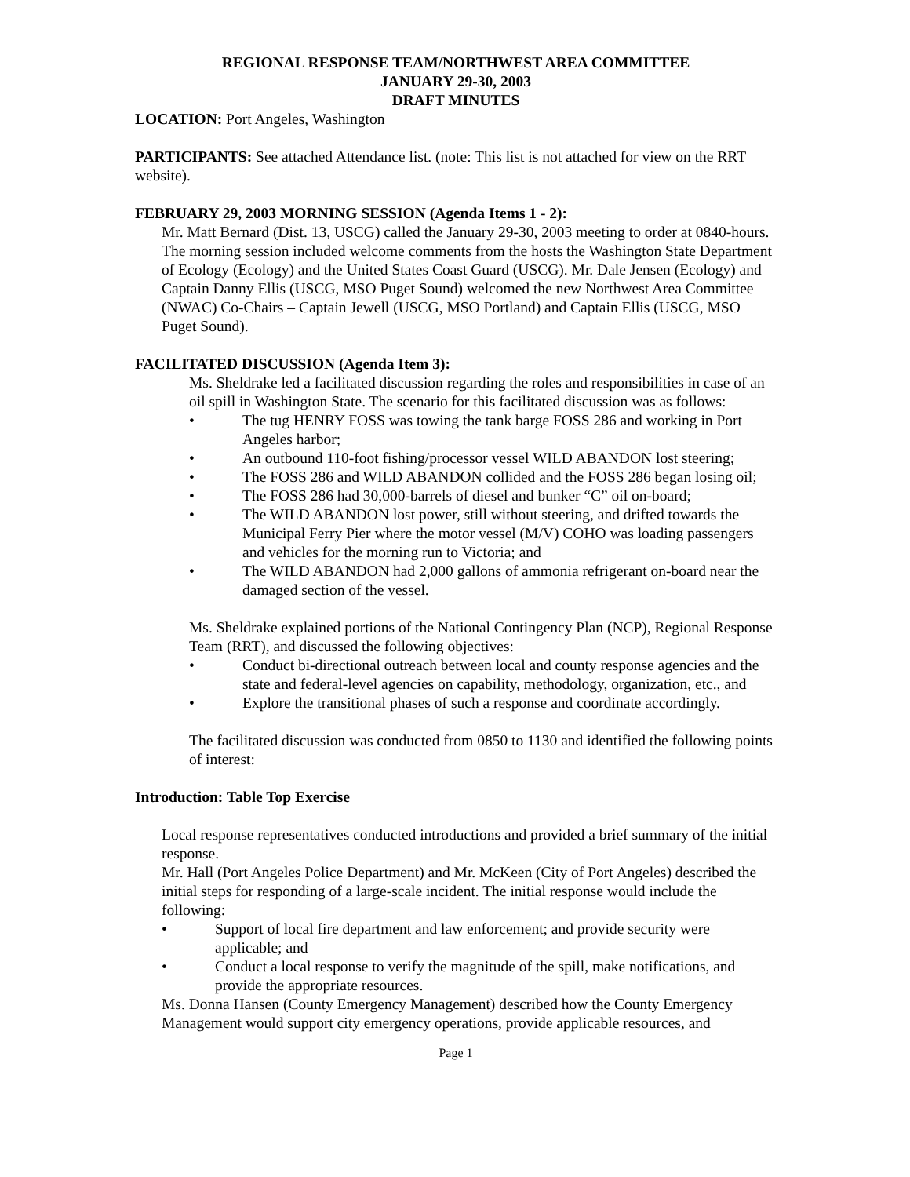REGIONAL RESPONSE TEAM/NORTHWEST AREA COMMITTEE
JANUARY 29-30, 2003
DRAFT MINUTES
LOCATION: Port Angeles, Washington
PARTICIPANTS: See attached Attendance list. (note: This list is not attached for view on the RRT website).
FEBRUARY 29, 2003 MORNING SESSION (Agenda Items 1 - 2):
Mr. Matt Bernard (Dist. 13, USCG) called the January 29-30, 2003 meeting to order at 0840-hours. The morning session included welcome comments from the hosts the Washington State Department of Ecology (Ecology) and the United States Coast Guard (USCG). Mr. Dale Jensen (Ecology) and Captain Danny Ellis (USCG, MSO Puget Sound) welcomed the new Northwest Area Committee (NWAC) Co-Chairs – Captain Jewell (USCG, MSO Portland) and Captain Ellis (USCG, MSO Puget Sound).
FACILITATED DISCUSSION (Agenda Item 3):
Ms. Sheldrake led a facilitated discussion regarding the roles and responsibilities in case of an oil spill in Washington State. The scenario for this facilitated discussion was as follows:
• The tug HENRY FOSS was towing the tank barge FOSS 286 and working in Port Angeles harbor;
• An outbound 110-foot fishing/processor vessel WILD ABANDON lost steering;
• The FOSS 286 and WILD ABANDON collided and the FOSS 286 began losing oil;
• The FOSS 286 had 30,000-barrels of diesel and bunker “C” oil on-board;
• The WILD ABANDON lost power, still without steering, and drifted towards the Municipal Ferry Pier where the motor vessel (M/V) COHO was loading passengers and vehicles for the morning run to Victoria; and
• The WILD ABANDON had 2,000 gallons of ammonia refrigerant on-board near the damaged section of the vessel.
Ms. Sheldrake explained portions of the National Contingency Plan (NCP), Regional Response Team (RRT), and discussed the following objectives:
• Conduct bi-directional outreach between local and county response agencies and the state and federal-level agencies on capability, methodology, organization, etc., and
• Explore the transitional phases of such a response and coordinate accordingly.
The facilitated discussion was conducted from 0850 to 1130 and identified the following points of interest:
Introduction: Table Top Exercise
Local response representatives conducted introductions and provided a brief summary of the initial response.
Mr. Hall (Port Angeles Police Department) and Mr. McKeen (City of Port Angeles) described the initial steps for responding of a large-scale incident. The initial response would include the following:
• Support of local fire department and law enforcement; and provide security were applicable; and
• Conduct a local response to verify the magnitude of the spill, make notifications, and provide the appropriate resources.
Ms. Donna Hansen (County Emergency Management) described how the County Emergency Management would support city emergency operations, provide applicable resources, and
Page 1